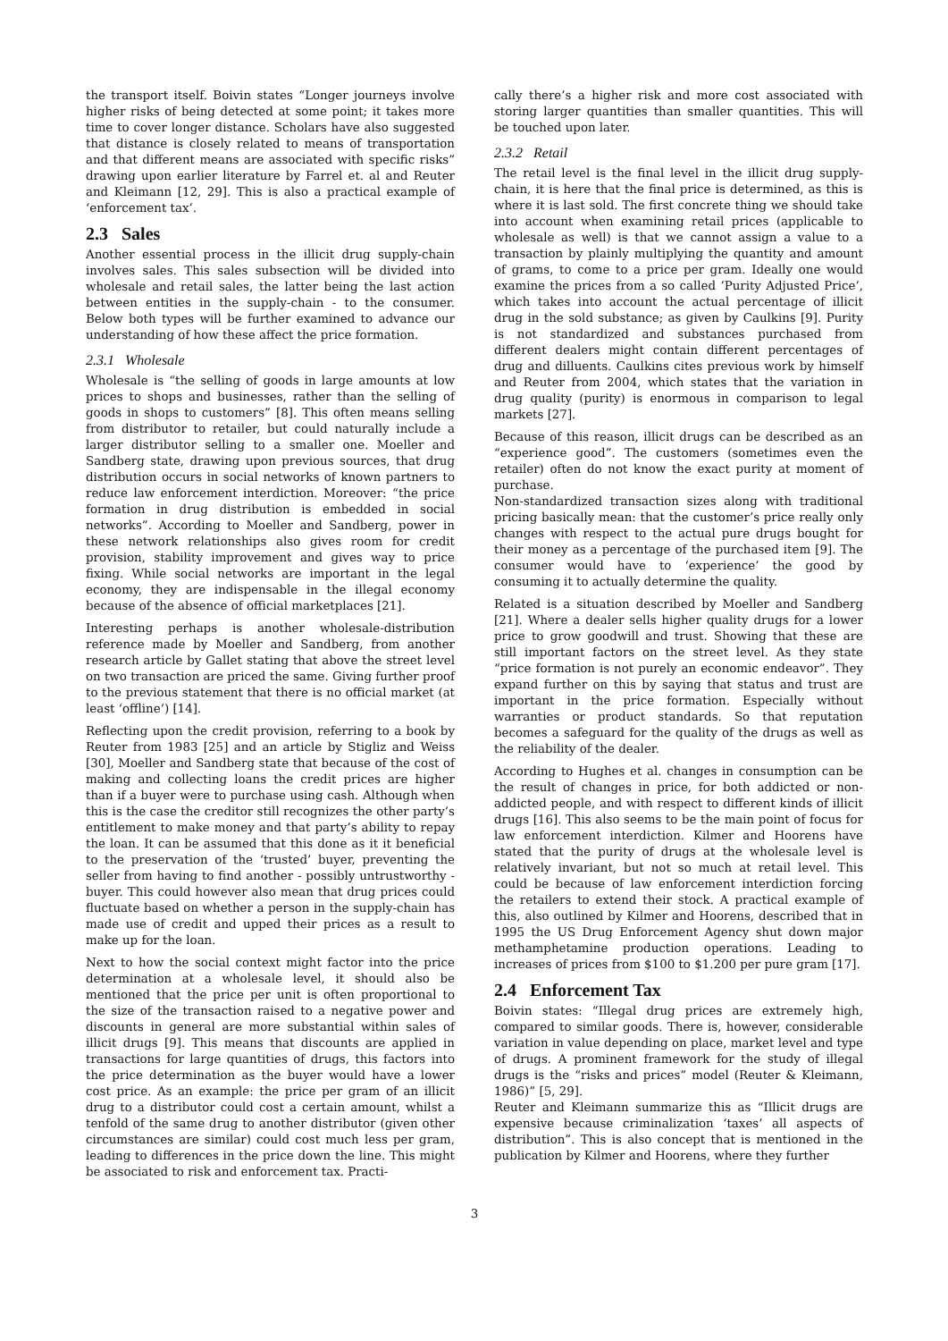the transport itself. Boivin states “Longer journeys involve higher risks of being detected at some point; it takes more time to cover longer distance. Scholars have also suggested that distance is closely related to means of transportation and that different means are associated with specific risks” drawing upon earlier literature by Farrel et. al and Reuter and Kleimann [12, 29]. This is also a practical example of ‘enforcement tax’.
2.3 Sales
Another essential process in the illicit drug supply-chain involves sales. This sales subsection will be divided into wholesale and retail sales, the latter being the last action between entities in the supply-chain - to the consumer. Below both types will be further examined to advance our understanding of how these affect the price formation.
2.3.1 Wholesale
Wholesale is “the selling of goods in large amounts at low prices to shops and businesses, rather than the selling of goods in shops to customers” [8]. This often means selling from distributor to retailer, but could naturally include a larger distributor selling to a smaller one. Moeller and Sandberg state, drawing upon previous sources, that drug distribution occurs in social networks of known partners to reduce law enforcement interdiction. Moreover: “the price formation in drug distribution is embedded in social networks”. According to Moeller and Sandberg, power in these network relationships also gives room for credit provision, stability improvement and gives way to price fixing. While social networks are important in the legal economy, they are indispensable in the illegal economy because of the absence of official marketplaces [21].
Interesting perhaps is another wholesale-distribution reference made by Moeller and Sandberg, from another research article by Gallet stating that above the street level on two transaction are priced the same. Giving further proof to the previous statement that there is no official market (at least ‘offline’) [14].
Reflecting upon the credit provision, referring to a book by Reuter from 1983 [25] and an article by Stigliz and Weiss [30], Moeller and Sandberg state that because of the cost of making and collecting loans the credit prices are higher than if a buyer were to purchase using cash. Although when this is the case the creditor still recognizes the other party’s entitlement to make money and that party’s ability to repay the loan. It can be assumed that this done as it it beneficial to the preservation of the ‘trusted’ buyer, preventing the seller from having to find another - possibly untrustworthy - buyer. This could however also mean that drug prices could fluctuate based on whether a person in the supply-chain has made use of credit and upped their prices as a result to make up for the loan.
Next to how the social context might factor into the price determination at a wholesale level, it should also be mentioned that the price per unit is often proportional to the size of the transaction raised to a negative power and discounts in general are more substantial within sales of illicit drugs [9]. This means that discounts are applied in transactions for large quantities of drugs, this factors into the price determination as the buyer would have a lower cost price. As an example: the price per gram of an illicit drug to a distributor could cost a certain amount, whilst a tenfold of the same drug to another distributor (given other circumstances are similar) could cost much less per gram, leading to differences in the price down the line. This might be associated to risk and enforcement tax. Practi-
cally there’s a higher risk and more cost associated with storing larger quantities than smaller quantities. This will be touched upon later.
2.3.2 Retail
The retail level is the final level in the illicit drug supply-chain, it is here that the final price is determined, as this is where it is last sold. The first concrete thing we should take into account when examining retail prices (applicable to wholesale as well) is that we cannot assign a value to a transaction by plainly multiplying the quantity and amount of grams, to come to a price per gram. Ideally one would examine the prices from a so called ’Purity Adjusted Price’, which takes into account the actual percentage of illicit drug in the sold substance; as given by Caulkins [9]. Purity is not standardized and substances purchased from different dealers might contain different percentages of drug and dilluents. Caulkins cites previous work by himself and Reuter from 2004, which states that the variation in drug quality (purity) is enormous in comparison to legal markets [27].
Because of this reason, illicit drugs can be described as an “experience good”. The customers (sometimes even the retailer) often do not know the exact purity at moment of purchase.
Non-standardized transaction sizes along with traditional pricing basically mean: that the customer’s price really only changes with respect to the actual pure drugs bought for their money as a percentage of the purchased item [9]. The consumer would have to ‘experience’ the good by consuming it to actually determine the quality.
Related is a situation described by Moeller and Sandberg [21]. Where a dealer sells higher quality drugs for a lower price to grow goodwill and trust. Showing that these are still important factors on the street level. As they state “price formation is not purely an economic endeavor”. They expand further on this by saying that status and trust are important in the price formation. Especially without warranties or product standards. So that reputation becomes a safeguard for the quality of the drugs as well as the reliability of the dealer.
According to Hughes et al. changes in consumption can be the result of changes in price, for both addicted or non-addicted people, and with respect to different kinds of illicit drugs [16]. This also seems to be the main point of focus for law enforcement interdiction. Kilmer and Hoorens have stated that the purity of drugs at the wholesale level is relatively invariant, but not so much at retail level. This could be because of law enforcement interdiction forcing the retailers to extend their stock. A practical example of this, also outlined by Kilmer and Hoorens, described that in 1995 the US Drug Enforcement Agency shut down major methamphetamine production operations. Leading to increases of prices from $100 to $1.200 per pure gram [17].
2.4 Enforcement Tax
Boivin states: “Illegal drug prices are extremely high, compared to similar goods. There is, however, considerable variation in value depending on place, market level and type of drugs. A prominent framework for the study of illegal drugs is the “risks and prices” model (Reuter & Kleimann, 1986)” [5, 29].
Reuter and Kleimann summarize this as “Illicit drugs are expensive because criminalization ‘taxes’ all aspects of distribution”. This is also concept that is mentioned in the publication by Kilmer and Hoorens, where they further
3